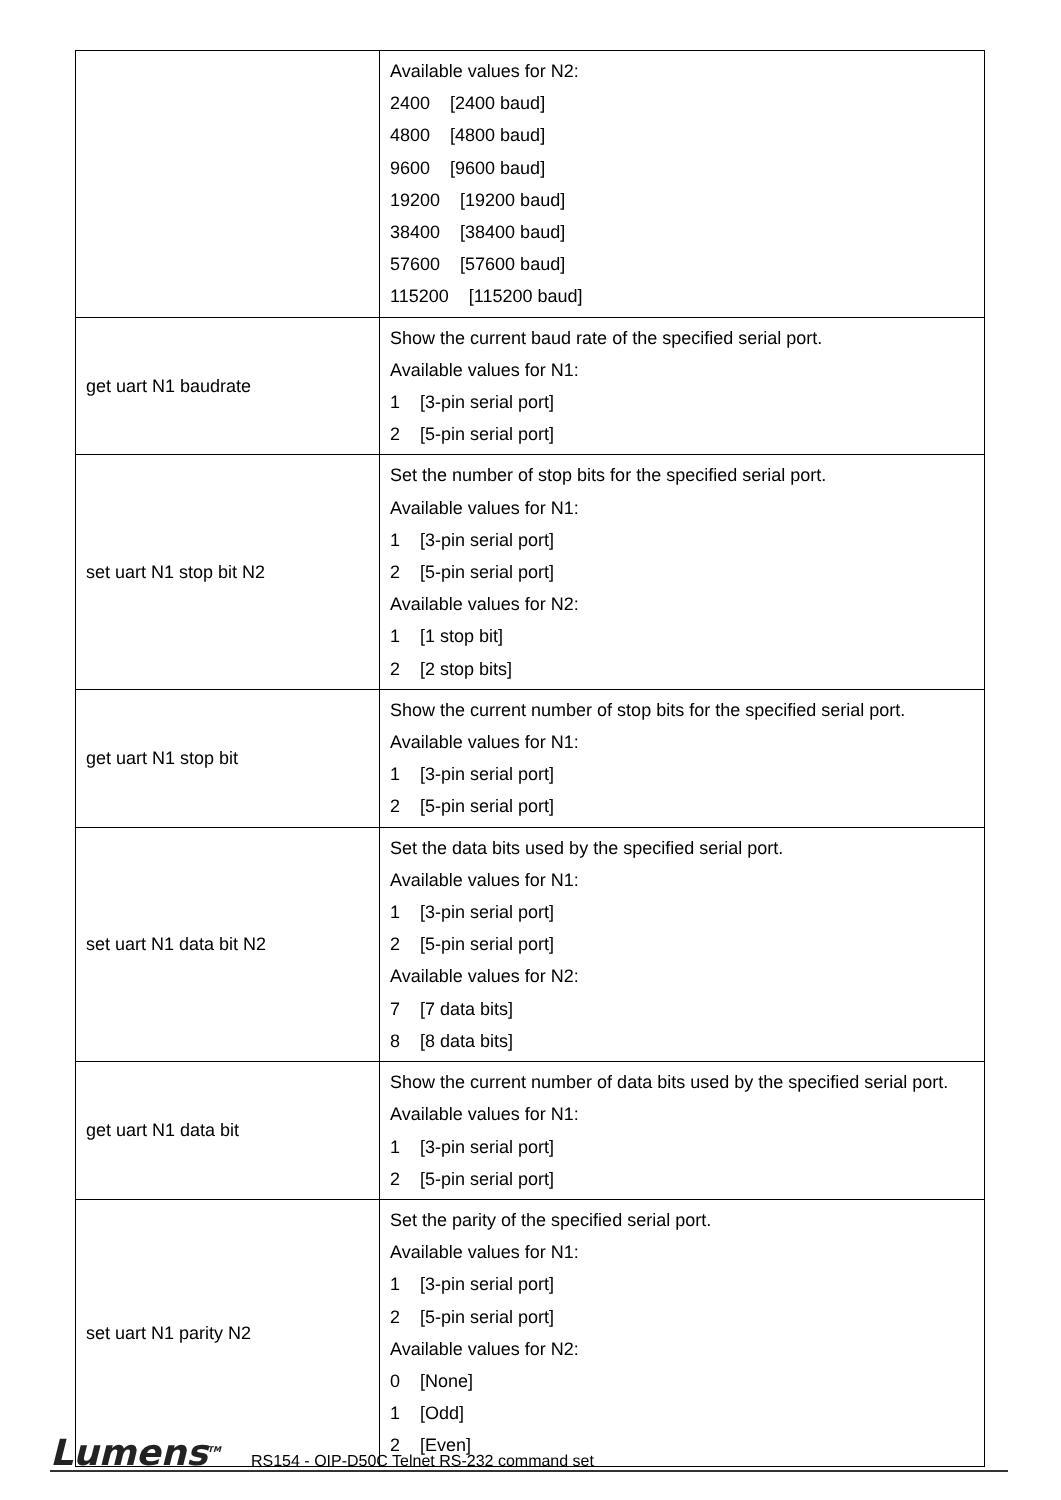| | Available values for N2: 2400 [2400 baud] 4800 [4800 baud] 9600 [9600 baud] 19200 [19200 baud] 38400 [38400 baud] 57600 [57600 baud] 115200 [115200 baud] |
| get uart N1 baudrate | Show the current baud rate of the specified serial port. Available values for N1: 1 [3-pin serial port] 2 [5-pin serial port] |
| set uart N1 stop bit N2 | Set the number of stop bits for the specified serial port. Available values for N1: 1 [3-pin serial port] 2 [5-pin serial port] Available values for N2: 1 [1 stop bit] 2 [2 stop bits] |
| get uart N1 stop bit | Show the current number of stop bits for the specified serial port. Available values for N1: 1 [3-pin serial port] 2 [5-pin serial port] |
| set uart N1 data bit N2 | Set the data bits used by the specified serial port. Available values for N1: 1 [3-pin serial port] 2 [5-pin serial port] Available values for N2: 7 [7 data bits] 8 [8 data bits] |
| get uart N1 data bit | Show the current number of data bits used by the specified serial port. Available values for N1: 1 [3-pin serial port] 2 [5-pin serial port] |
| set uart N1 parity N2 | Set the parity of the specified serial port. Available values for N1: 1 [3-pin serial port] 2 [5-pin serial port] Available values for N2: 0 [None] 1 [Odd] 2 [Even] |
Lumens<sup>TM</sup> RS154 - OIP-D50C Telnet RS-232 command set